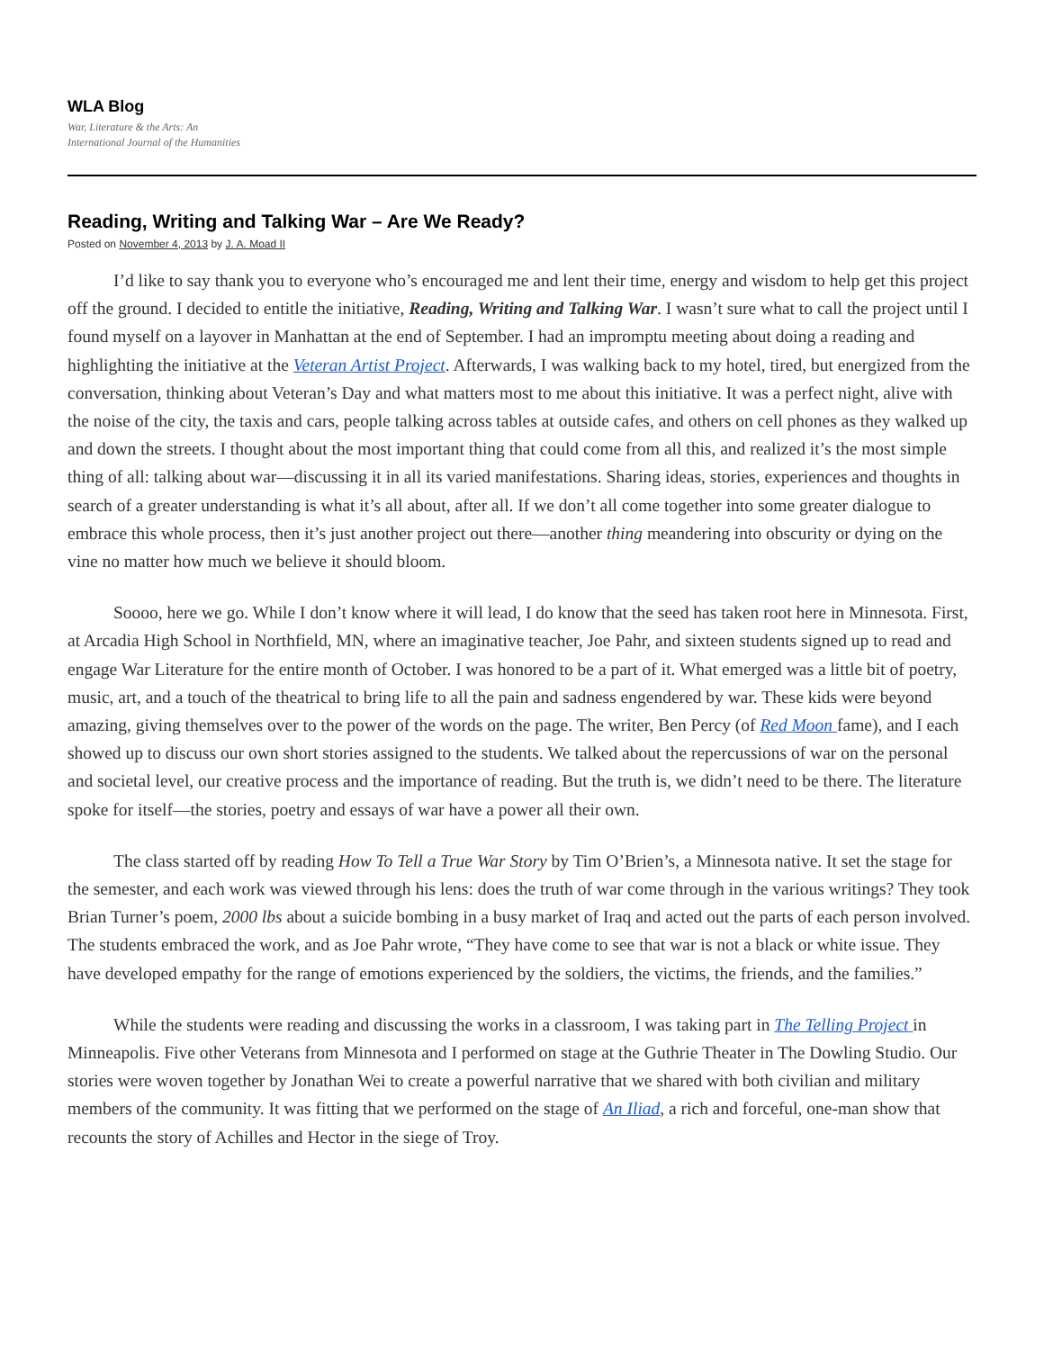WLA Blog
War, Literature & the Arts: An
International Journal of the Humanities
Reading, Writing and Talking War – Are We Ready?
Posted on November 4, 2013 by J. A. Moad II
I’d like to say thank you to everyone who’s encouraged me and lent their time, energy and wisdom to help get this project off the ground. I decided to entitle the initiative, Reading, Writing and Talking War. I wasn’t sure what to call the project until I found myself on a layover in Manhattan at the end of September. I had an impromptu meeting about doing a reading and highlighting the initiative at the Veteran Artist Project. Afterwards, I was walking back to my hotel, tired, but energized from the conversation, thinking about Veteran’s Day and what matters most to me about this initiative. It was a perfect night, alive with the noise of the city, the taxis and cars, people talking across tables at outside cafes, and others on cell phones as they walked up and down the streets. I thought about the most important thing that could come from all this, and realized it’s the most simple thing of all: talking about war—discussing it in all its varied manifestations. Sharing ideas, stories, experiences and thoughts in search of a greater understanding is what it’s all about, after all. If we don’t all come together into some greater dialogue to embrace this whole process, then it’s just another project out there—another thing meandering into obscurity or dying on the vine no matter how much we believe it should bloom.
Soooo, here we go. While I don’t know where it will lead, I do know that the seed has taken root here in Minnesota. First, at Arcadia High School in Northfield, MN, where an imaginative teacher, Joe Pahr, and sixteen students signed up to read and engage War Literature for the entire month of October. I was honored to be a part of it. What emerged was a little bit of poetry, music, art, and a touch of the theatrical to bring life to all the pain and sadness engendered by war. These kids were beyond amazing, giving themselves over to the power of the words on the page. The writer, Ben Percy (of Red Moon fame), and I each showed up to discuss our own short stories assigned to the students. We talked about the repercussions of war on the personal and societal level, our creative process and the importance of reading. But the truth is, we didn’t need to be there. The literature spoke for itself—the stories, poetry and essays of war have a power all their own.
The class started off by reading How To Tell a True War Story by Tim O’Brien’s, a Minnesota native. It set the stage for the semester, and each work was viewed through his lens: does the truth of war come through in the various writings? They took Brian Turner’s poem, 2000 lbs about a suicide bombing in a busy market of Iraq and acted out the parts of each person involved. The students embraced the work, and as Joe Pahr wrote, “They have come to see that war is not a black or white issue. They have developed empathy for the range of emotions experienced by the soldiers, the victims, the friends, and the families.”
While the students were reading and discussing the works in a classroom, I was taking part in The Telling Project in Minneapolis. Five other Veterans from Minnesota and I performed on stage at the Guthrie Theater in The Dowling Studio. Our stories were woven together by Jonathan Wei to create a powerful narrative that we shared with both civilian and military members of the community. It was fitting that we performed on the stage of An Iliad, a rich and forceful, one-man show that recounts the story of Achilles and Hector in the siege of Troy.